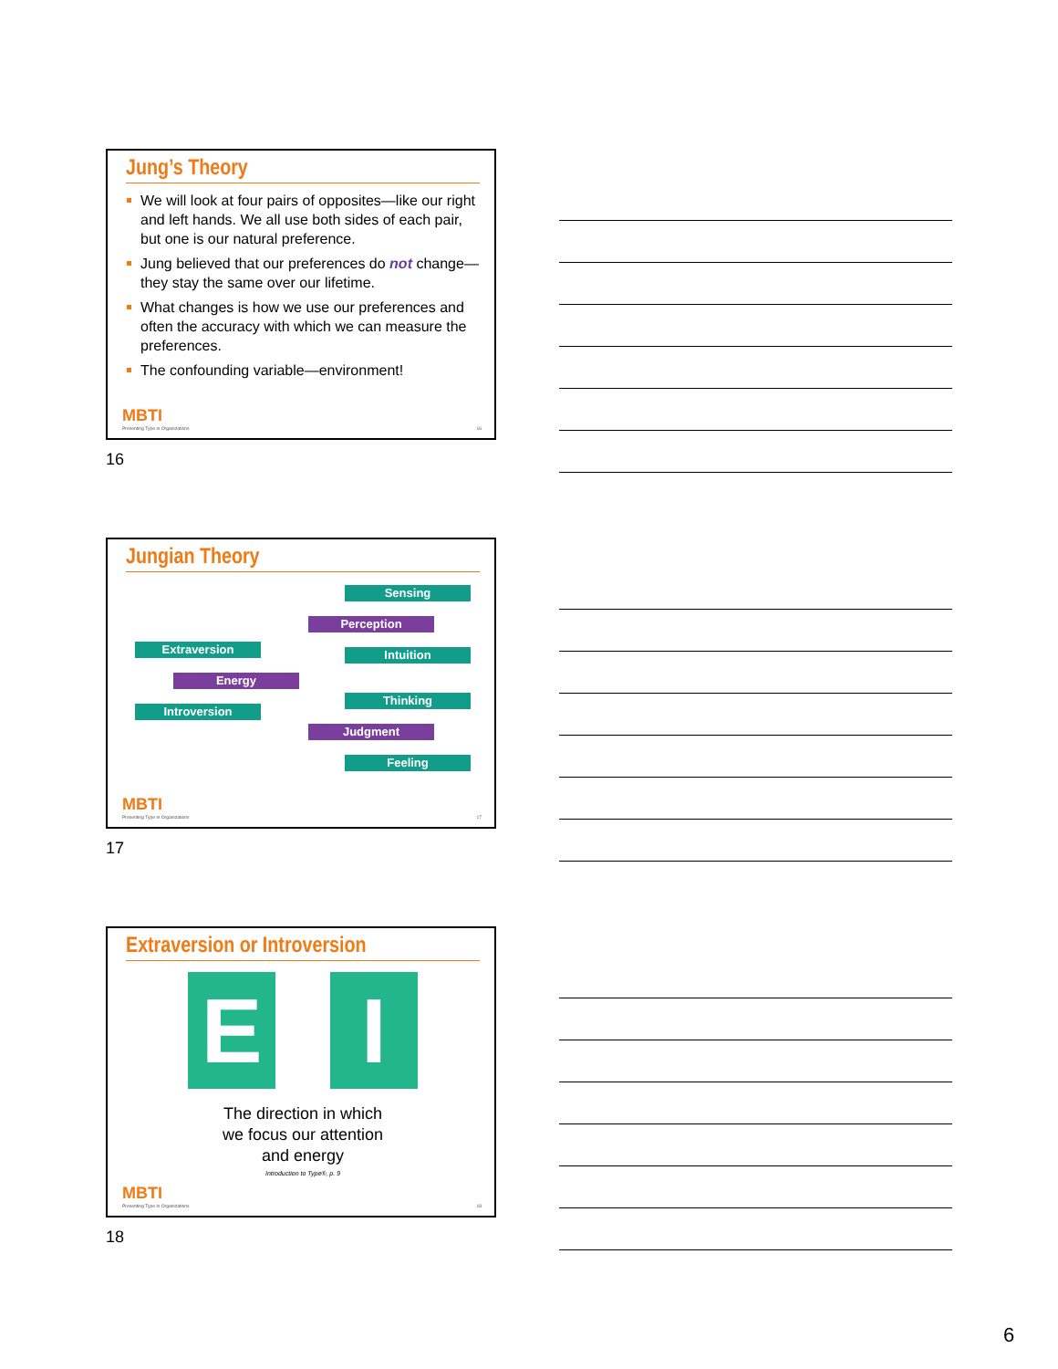Jung’s Theory
We will look at four pairs of opposites—like our right and left hands. We all use both sides of each pair, but one is our natural preference.
Jung believed that our preferences do not change—they stay the same over our lifetime.
What changes is how we use our preferences and often the accuracy with which we can measure the preferences.
The confounding variable—environment!
MBTI
Presenting Type in Organizations 16
16
Jungian Theory
Sensing
Perception
Intuition
Extraversion
Energy
Introversion
Thinking
Judgment
Feeling
MBTI
Presenting Type in Organizations 17
17
Extraversion or Introversion
E I
The direction in which
we focus our attention
and energy
Introduction to Type®, p. 9
MBTI
Presenting Type in Organizations 18
18
6